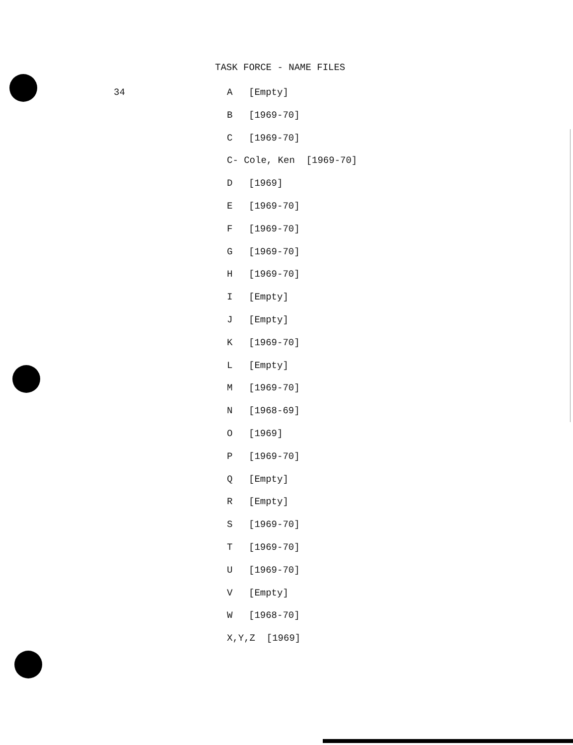TASK FORCE - NAME FILES
34 A [Empty]
B [1969-70]
C [1969-70]
C- Cole, Ken [1969-70]
D [1969]
E [1969-70]
F [1969-70]
G [1969-70]
H [1969-70]
I [Empty]
J [Empty]
K [1969-70]
L [Empty]
M [1969-70]
N [1968-69]
O [1969]
P [1969-70]
Q [Empty]
R [Empty]
S [1969-70]
T [1969-70]
U [1969-70]
V [Empty]
W [1968-70]
X,Y,Z [1969]